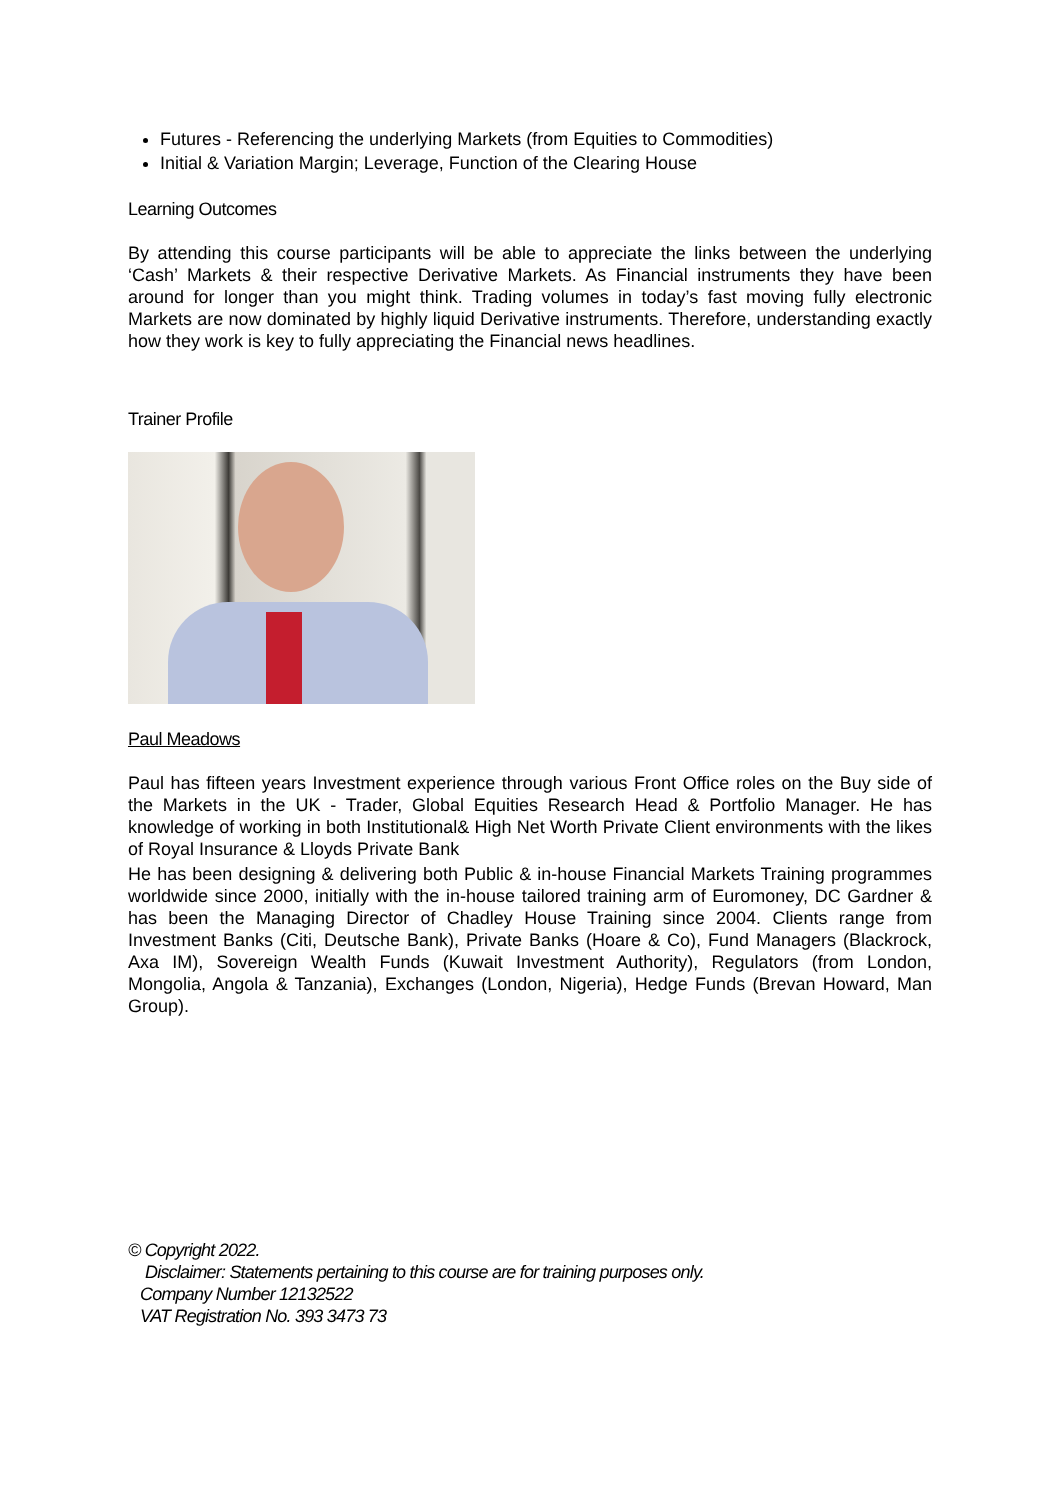Futures - Referencing the underlying Markets (from Equities to Commodities)
Initial & Variation Margin; Leverage, Function of the Clearing House
Learning Outcomes
By attending this course participants will be able to appreciate the links between the underlying ‘Cash’ Markets & their respective Derivative Markets. As Financial instruments they have been around for longer than you might think. Trading volumes in today’s fast moving fully electronic Markets are now dominated by highly liquid Derivative instruments. Therefore, understanding exactly how they work is key to fully appreciating the Financial news headlines.
Trainer Profile
Paul Meadows
Paul has fifteen years Investment experience through various Front Office roles on the Buy side of the Markets in the UK - Trader, Global Equities Research Head & Portfolio Manager. He has knowledge of working in both Institutional& High Net Worth Private Client environments with the likes of Royal Insurance & Lloyds Private Bank
He has been designing & delivering both Public & in-house Financial Markets Training programmes worldwide since 2000, initially with the in-house tailored training arm of Euromoney, DC Gardner & has been the Managing Director of Chadley House Training since 2004. Clients range from Investment Banks (Citi, Deutsche Bank), Private Banks (Hoare & Co), Fund Managers (Blackrock, Axa IM), Sovereign Wealth Funds (Kuwait Investment Authority), Regulators (from London, Mongolia, Angola & Tanzania), Exchanges (London, Nigeria), Hedge Funds (Brevan Howard, Man Group).
© Copyright 2022.
Disclaimer: Statements pertaining to this course are for training purposes only.
Company Number 12132522
VAT Registration No. 393 3473 73